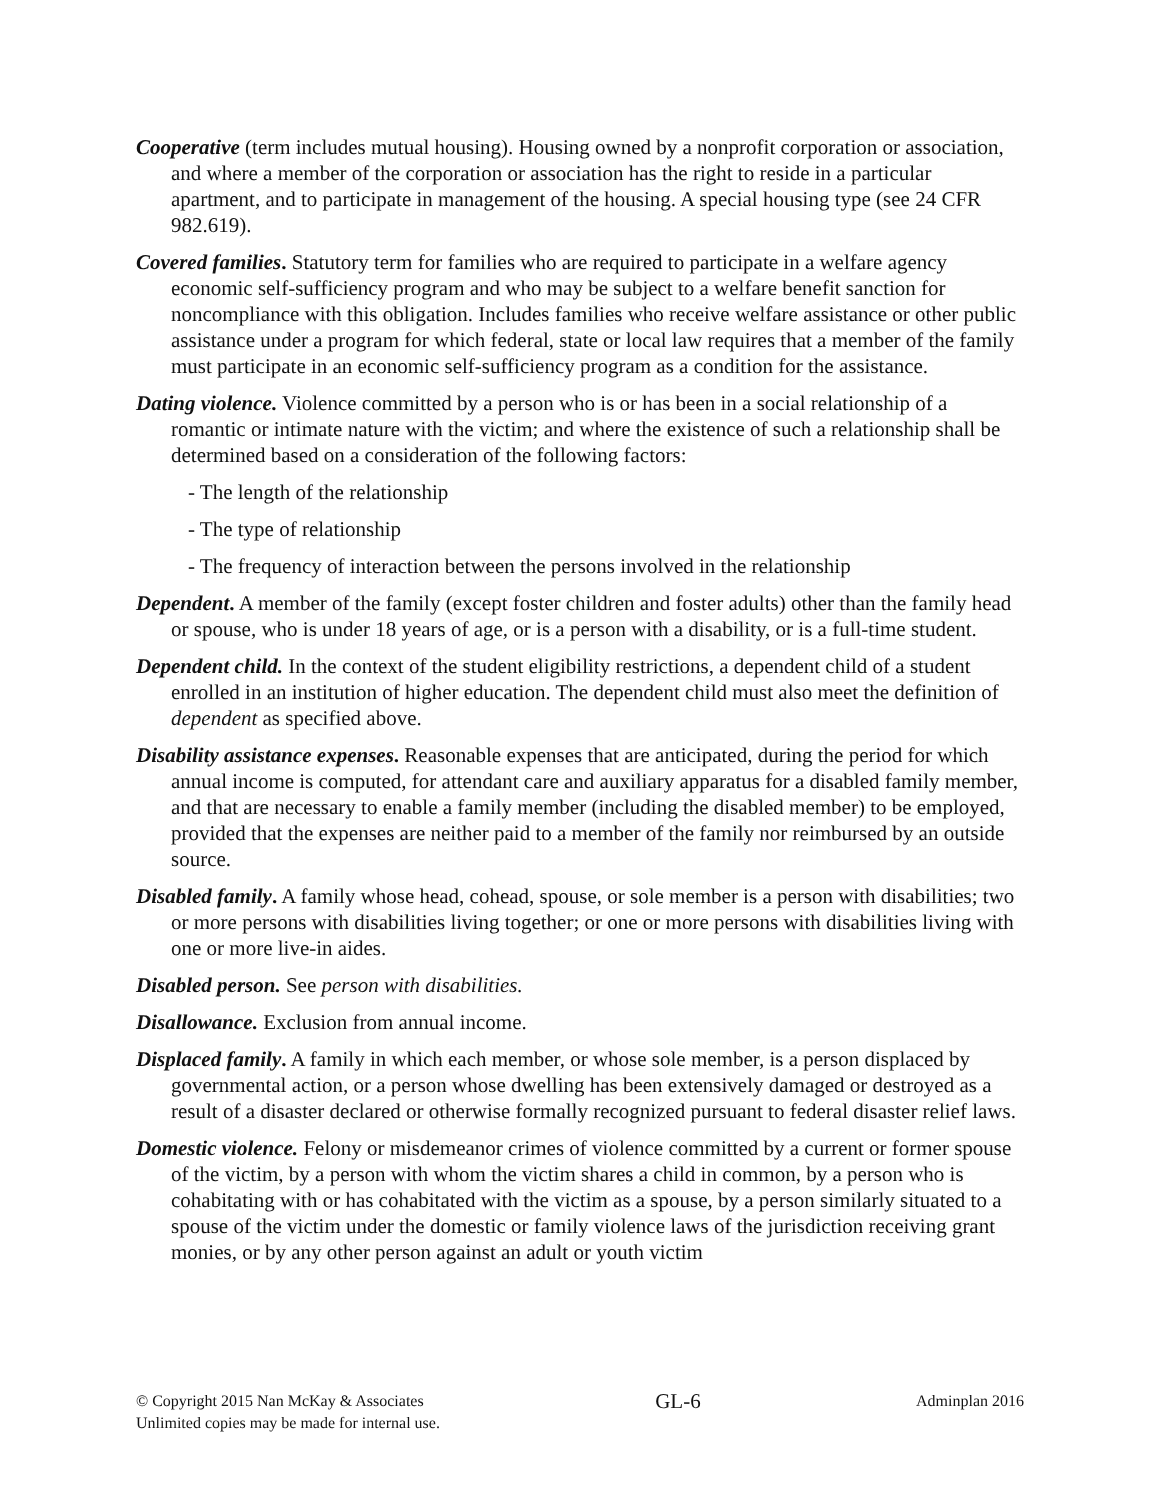Cooperative (term includes mutual housing). Housing owned by a nonprofit corporation or association, and where a member of the corporation or association has the right to reside in a particular apartment, and to participate in management of the housing. A special housing type (see 24 CFR 982.619).
Covered families. Statutory term for families who are required to participate in a welfare agency economic self-sufficiency program and who may be subject to a welfare benefit sanction for noncompliance with this obligation. Includes families who receive welfare assistance or other public assistance under a program for which federal, state or local law requires that a member of the family must participate in an economic self-sufficiency program as a condition for the assistance.
Dating violence. Violence committed by a person who is or has been in a social relationship of a romantic or intimate nature with the victim; and where the existence of such a relationship shall be determined based on a consideration of the following factors:
- The length of the relationship
- The type of relationship
- The frequency of interaction between the persons involved in the relationship
Dependent. A member of the family (except foster children and foster adults) other than the family head or spouse, who is under 18 years of age, or is a person with a disability, or is a full-time student.
Dependent child. In the context of the student eligibility restrictions, a dependent child of a student enrolled in an institution of higher education. The dependent child must also meet the definition of dependent as specified above.
Disability assistance expenses. Reasonable expenses that are anticipated, during the period for which annual income is computed, for attendant care and auxiliary apparatus for a disabled family member, and that are necessary to enable a family member (including the disabled member) to be employed, provided that the expenses are neither paid to a member of the family nor reimbursed by an outside source.
Disabled family. A family whose head, cohead, spouse, or sole member is a person with disabilities; two or more persons with disabilities living together; or one or more persons with disabilities living with one or more live-in aides.
Disabled person. See person with disabilities.
Disallowance. Exclusion from annual income.
Displaced family. A family in which each member, or whose sole member, is a person displaced by governmental action, or a person whose dwelling has been extensively damaged or destroyed as a result of a disaster declared or otherwise formally recognized pursuant to federal disaster relief laws.
Domestic violence. Felony or misdemeanor crimes of violence committed by a current or former spouse of the victim, by a person with whom the victim shares a child in common, by a person who is cohabitating with or has cohabitated with the victim as a spouse, by a person similarly situated to a spouse of the victim under the domestic or family violence laws of the jurisdiction receiving grant monies, or by any other person against an adult or youth victim
© Copyright 2015 Nan McKay & Associates
Unlimited copies may be made for internal use.
GL-6
Adminplan 2016